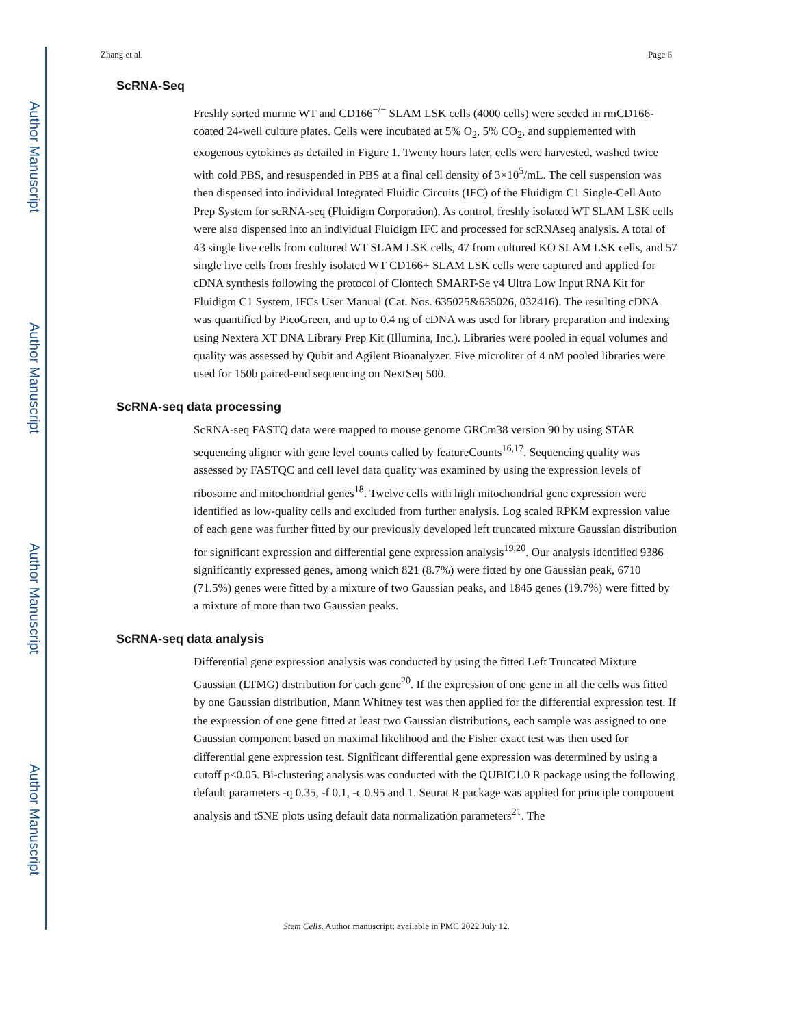Author Manuscript
Author Manuscript
Author Manuscript
Author Manuscript
Zhang et al. Page 6
ScRNA-Seq
Freshly sorted murine WT and CD166<sup>−/−</sup> SLAM LSK cells (4000 cells) were seeded in rmCD166-coated 24-well culture plates. Cells were incubated at 5% O<sub>2</sub>, 5% CO<sub>2</sub>, and supplemented with exogenous cytokines as detailed in Figure 1. Twenty hours later, cells were harvested, washed twice with cold PBS, and resuspended in PBS at a final cell density of 3×10<sup>5</sup>/mL. The cell suspension was then dispensed into individual Integrated Fluidic Circuits (IFC) of the Fluidigm C1 Single-Cell Auto Prep System for scRNA-seq (Fluidigm Corporation). As control, freshly isolated WT SLAM LSK cells were also dispensed into an individual Fluidigm IFC and processed for scRNAseq analysis. A total of 43 single live cells from cultured WT SLAM LSK cells, 47 from cultured KO SLAM LSK cells, and 57 single live cells from freshly isolated WT CD166+ SLAM LSK cells were captured and applied for cDNA synthesis following the protocol of Clontech SMART-Se v4 Ultra Low Input RNA Kit for Fluidigm C1 System, IFCs User Manual (Cat. Nos. 635025&635026, 032416). The resulting cDNA was quantified by PicoGreen, and up to 0.4 ng of cDNA was used for library preparation and indexing using Nextera XT DNA Library Prep Kit (Illumina, Inc.). Libraries were pooled in equal volumes and quality was assessed by Qubit and Agilent Bioanalyzer. Five microliter of 4 nM pooled libraries were used for 150b paired-end sequencing on NextSeq 500.
ScRNA-seq data processing
ScRNA-seq FASTQ data were mapped to mouse genome GRCm38 version 90 by using STAR sequencing aligner with gene level counts called by featureCounts<sup>16,17</sup>. Sequencing quality was assessed by FASTQC and cell level data quality was examined by using the expression levels of ribosome and mitochondrial genes<sup>18</sup>. Twelve cells with high mitochondrial gene expression were identified as low-quality cells and excluded from further analysis. Log scaled RPKM expression value of each gene was further fitted by our previously developed left truncated mixture Gaussian distribution for significant expression and differential gene expression analysis<sup>19,20</sup>. Our analysis identified 9386 significantly expressed genes, among which 821 (8.7%) were fitted by one Gaussian peak, 6710 (71.5%) genes were fitted by a mixture of two Gaussian peaks, and 1845 genes (19.7%) were fitted by a mixture of more than two Gaussian peaks.
ScRNA-seq data analysis
Differential gene expression analysis was conducted by using the fitted Left Truncated Mixture Gaussian (LTMG) distribution for each gene<sup>20</sup>. If the expression of one gene in all the cells was fitted by one Gaussian distribution, Mann Whitney test was then applied for the differential expression test. If the expression of one gene fitted at least two Gaussian distributions, each sample was assigned to one Gaussian component based on maximal likelihood and the Fisher exact test was then used for differential gene expression test. Significant differential gene expression was determined by using a cutoff p<0.05. Bi-clustering analysis was conducted with the QUBIC1.0 R package using the following default parameters -q 0.35, -f 0.1, -c 0.95 and 1. Seurat R package was applied for principle component analysis and tSNE plots using default data normalization parameters<sup>21</sup>. The
Stem Cells. Author manuscript; available in PMC 2022 July 12.